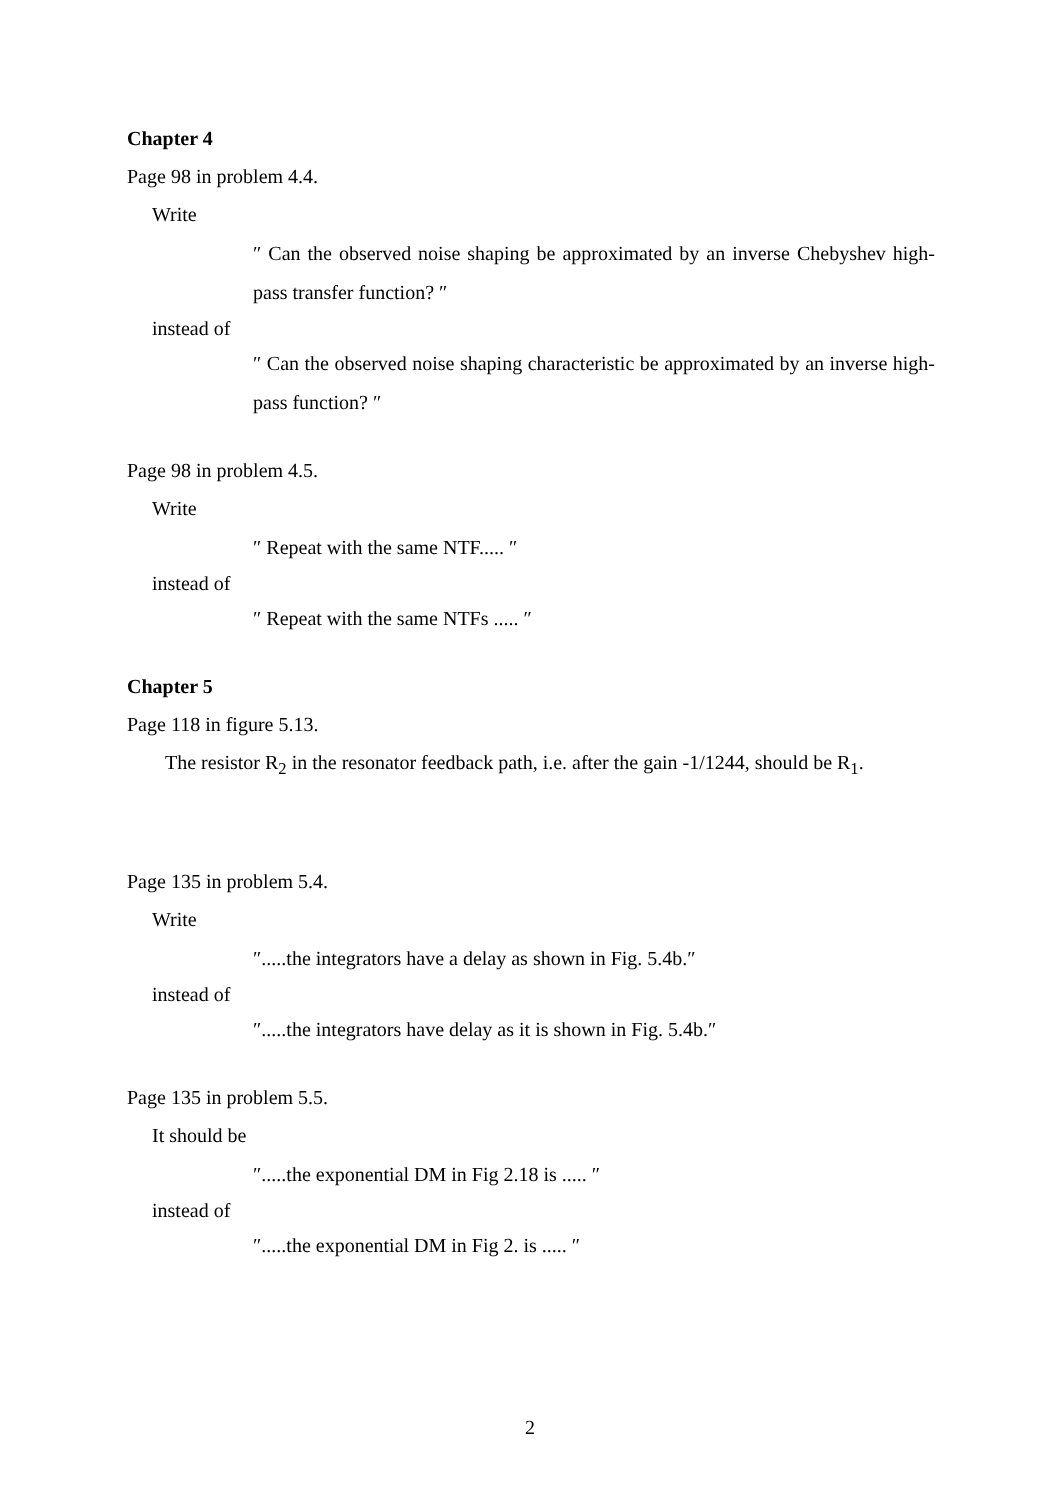Chapter 4
Page 98 in problem 4.4.
Write
″ Can the observed noise shaping be approximated by an inverse Chebyshev high-pass transfer function? ″
instead of
″ Can the observed noise shaping characteristic be approximated by an inverse high-pass function? ″
Page 98 in problem 4.5.
Write
″ Repeat with the same NTF..... ″
instead of
″ Repeat with the same NTFs ..... ″
Chapter 5
Page 118 in figure 5.13.
The resistor R<sub>2</sub> in the resonator feedback path, i.e. after the gain -1/1244, should be R<sub>1</sub>.
Page 135 in problem 5.4.
Write
″.....the integrators have a delay as shown in Fig. 5.4b.″
instead of
″.....the integrators have delay as it is shown in Fig. 5.4b.″
Page 135 in problem 5.5.
It should be
″.....the exponential DM in Fig 2.18 is ..... ″
instead of
″.....the exponential DM in Fig 2. is ..... ″
2